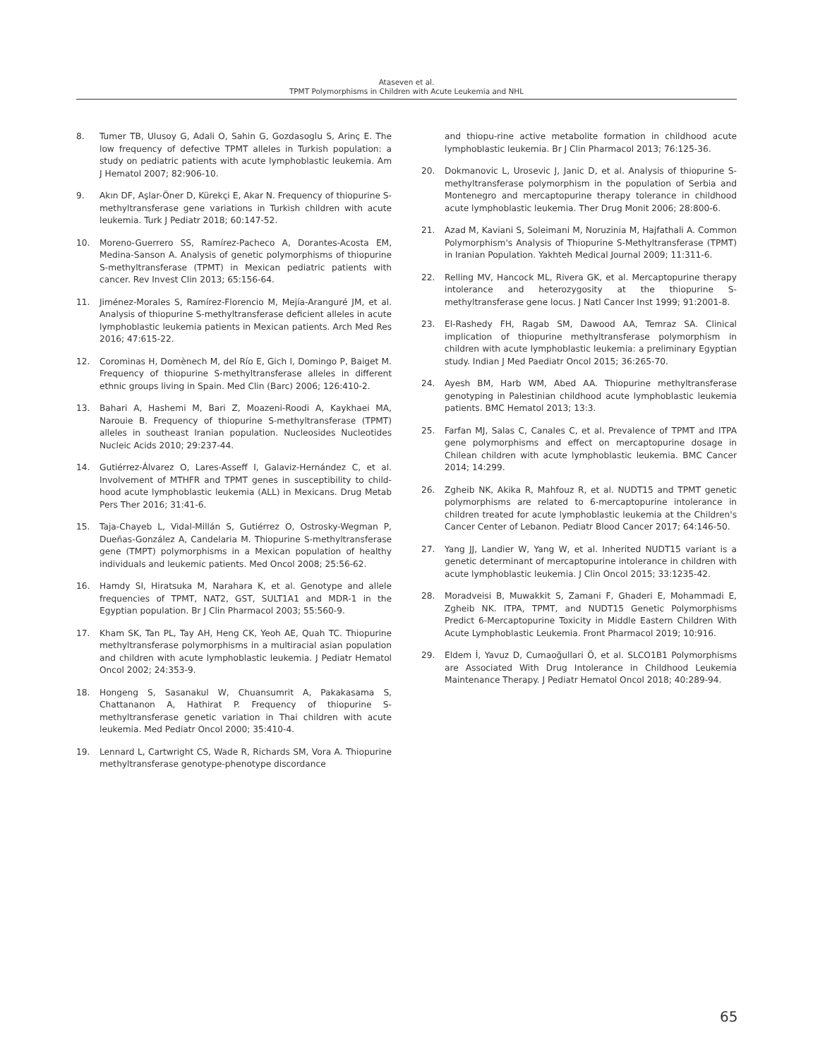Ataseven et al.
TPMT Polymorphisms in Children with Acute Leukemia and NHL
8. Tumer TB, Ulusoy G, Adali O, Sahin G, Gozdasoglu S, Arinç E. The low frequency of defective TPMT alleles in Turkish population: a study on pediatric patients with acute lymphoblastic leukemia. Am J Hematol 2007; 82:906-10.
9. Akın DF, Aşlar-Öner D, Kürekçi E, Akar N. Frequency of thiopurine S-methyltransferase gene variations in Turkish children with acute leukemia. Turk J Pediatr 2018; 60:147-52.
10. Moreno-Guerrero SS, Ramírez-Pacheco A, Dorantes-Acosta EM, Medina-Sanson A. Analysis of genetic polymorphisms of thiopurine S-methyltransferase (TPMT) in Mexican pediatric patients with cancer. Rev Invest Clin 2013; 65:156-64.
11. Jiménez-Morales S, Ramírez-Florencio M, Mejía-Aranguré JM, et al. Analysis of thiopurine S-methyltransferase deficient alleles in acute lymphoblastic leukemia patients in Mexican patients. Arch Med Res 2016; 47:615-22.
12. Corominas H, Domènech M, del Río E, Gich I, Domingo P, Baiget M. Frequency of thiopurine S-methyltransferase alleles in different ethnic groups living in Spain. Med Clin (Barc) 2006; 126:410-2.
13. Bahari A, Hashemi M, Bari Z, Moazeni-Roodi A, Kaykhaei MA, Narouie B. Frequency of thiopurine S-methyltransferase (TPMT) alleles in southeast Iranian population. Nucleosides Nucleotides Nucleic Acids 2010; 29:237-44.
14. Gutiérrez-Álvarez O, Lares-Asseff I, Galaviz-Hernández C, et al. Involvement of MTHFR and TPMT genes in susceptibility to child-hood acute lymphoblastic leukemia (ALL) in Mexicans. Drug Metab Pers Ther 2016; 31:41-6.
15. Taja-Chayeb L, Vidal-Millán S, Gutiérrez O, Ostrosky-Wegman P, Dueñas-González A, Candelaria M. Thiopurine S-methyltransferase gene (TMPT) polymorphisms in a Mexican population of healthy individuals and leukemic patients. Med Oncol 2008; 25:56-62.
16. Hamdy SI, Hiratsuka M, Narahara K, et al. Genotype and allele frequencies of TPMT, NAT2, GST, SULT1A1 and MDR-1 in the Egyptian population. Br J Clin Pharmacol 2003; 55:560-9.
17. Kham SK, Tan PL, Tay AH, Heng CK, Yeoh AE, Quah TC. Thiopurine methyltransferase polymorphisms in a multiracial asian population and children with acute lymphoblastic leukemia. J Pediatr Hematol Oncol 2002; 24:353-9.
18. Hongeng S, Sasanakul W, Chuansumrit A, Pakakasama S, Chattananon A, Hathirat P. Frequency of thiopurine S-methyltransferase genetic variation in Thai children with acute leukemia. Med Pediatr Oncol 2000; 35:410-4.
19. Lennard L, Cartwright CS, Wade R, Richards SM, Vora A. Thiopurine methyltransferase genotype-phenotype discordance
and thiopu-rine active metabolite formation in childhood acute lymphoblastic leukemia. Br J Clin Pharmacol 2013; 76:125-36.
20. Dokmanovic L, Urosevic J, Janic D, et al. Analysis of thiopurine S-methyltransferase polymorphism in the population of Serbia and Montenegro and mercaptopurine therapy tolerance in childhood acute lymphoblastic leukemia. Ther Drug Monit 2006; 28:800-6.
21. Azad M, Kaviani S, Soleimani M, Noruzinia M, Hajfathali A. Common Polymorphism's Analysis of Thiopurine S-Methyltransferase (TPMT) in Iranian Population. Yakhteh Medical Journal 2009; 11:311-6.
22. Relling MV, Hancock ML, Rivera GK, et al. Mercaptopurine therapy intolerance and heterozygosity at the thiopurine S-methyltransferase gene locus. J Natl Cancer Inst 1999; 91:2001-8.
23. El-Rashedy FH, Ragab SM, Dawood AA, Temraz SA. Clinical implication of thiopurine methyltransferase polymorphism in children with acute lymphoblastic leukemia: a preliminary Egyptian study. Indian J Med Paediatr Oncol 2015; 36:265-70.
24. Ayesh BM, Harb WM, Abed AA. Thiopurine methyltransferase genotyping in Palestinian childhood acute lymphoblastic leukemia patients. BMC Hematol 2013; 13:3.
25. Farfan MJ, Salas C, Canales C, et al. Prevalence of TPMT and ITPA gene polymorphisms and effect on mercaptopurine dosage in Chilean children with acute lymphoblastic leukemia. BMC Cancer 2014; 14:299.
26. Zgheib NK, Akika R, Mahfouz R, et al. NUDT15 and TPMT genetic polymorphisms are related to 6-mercaptopurine intolerance in children treated for acute lymphoblastic leukemia at the Children's Cancer Center of Lebanon. Pediatr Blood Cancer 2017; 64:146-50.
27. Yang JJ, Landier W, Yang W, et al. Inherited NUDT15 variant is a genetic determinant of mercaptopurine intolerance in children with acute lymphoblastic leukemia. J Clin Oncol 2015; 33:1235-42.
28. Moradveisi B, Muwakkit S, Zamani F, Ghaderi E, Mohammadi E, Zgheib NK. ITPA, TPMT, and NUDT15 Genetic Polymorphisms Predict 6-Mercaptopurine Toxicity in Middle Eastern Children With Acute Lymphoblastic Leukemia. Front Pharmacol 2019; 10:916.
29. Eldem İ, Yavuz D, Cumaoğullari Ö, et al. SLCO1B1 Polymorphisms are Associated With Drug Intolerance in Childhood Leukemia Maintenance Therapy. J Pediatr Hematol Oncol 2018; 40:289-94.
65